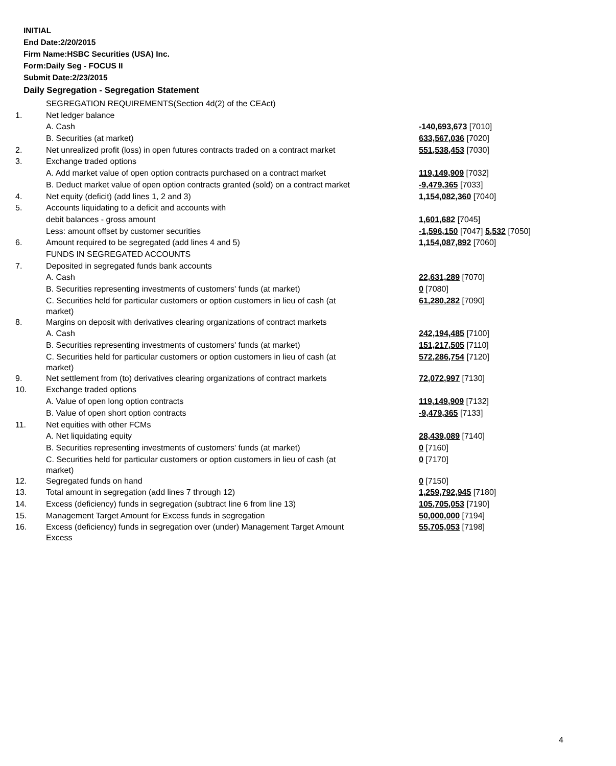INITIAL
End Date:2/20/2015
Firm Name:HSBC Securities (USA) Inc.
Form:Daily Seg - FOCUS II
Submit Date:2/23/2015
Daily Segregation - Segregation Statement
| | SEGREGATION REQUIREMENTS(Section 4d(2) of the CEAct) | |
| 1. | Net ledger balance | |
| | A. Cash | -140,693,673 [7010] |
| | B. Securities (at market) | 633,567,036 [7020] |
| 2. | Net unrealized profit (loss) in open futures contracts traded on a contract market | 551,538,453 [7030] |
| 3. | Exchange traded options | |
| | A. Add market value of open option contracts purchased on a contract market | 119,149,909 [7032] |
| | B. Deduct market value of open option contracts granted (sold) on a contract market | -9,479,365 [7033] |
| 4. | Net equity (deficit) (add lines 1, 2 and 3) | 1,154,082,360 [7040] |
| 5. | Accounts liquidating to a deficit and accounts with | |
| | debit balances - gross amount | 1,601,682 [7045] |
| | Less: amount offset by customer securities | -1,596,150 [7047] 5,532 [7050] |
| 6. | Amount required to be segregated (add lines 4 and 5) | 1,154,087,892 [7060] |
| | FUNDS IN SEGREGATED ACCOUNTS | |
| 7. | Deposited in segregated funds bank accounts | |
| | A. Cash | 22,631,289 [7070] |
| | B. Securities representing investments of customers' funds (at market) | 0 [7080] |
| | C. Securities held for particular customers or option customers in lieu of cash (at market) | 61,280,282 [7090] |
| 8. | Margins on deposit with derivatives clearing organizations of contract markets | |
| | A. Cash | 242,194,485 [7100] |
| | B. Securities representing investments of customers' funds (at market) | 151,217,505 [7110] |
| | C. Securities held for particular customers or option customers in lieu of cash (at market) | 572,286,754 [7120] |
| 9. | Net settlement from (to) derivatives clearing organizations of contract markets | 72,072,997 [7130] |
| 10. | Exchange traded options | |
| | A. Value of open long option contracts | 119,149,909 [7132] |
| | B. Value of open short option contracts | -9,479,365 [7133] |
| 11. | Net equities with other FCMs | |
| | A. Net liquidating equity | 28,439,089 [7140] |
| | B. Securities representing investments of customers' funds (at market) | 0 [7160] |
| | C. Securities held for particular customers or option customers in lieu of cash (at market) | 0 [7170] |
| 12. | Segregated funds on hand | 0 [7150] |
| 13. | Total amount in segregation (add lines 7 through 12) | 1,259,792,945 [7180] |
| 14. | Excess (deficiency) funds in segregation (subtract line 6 from line 13) | 105,705,053 [7190] |
| 15. | Management Target Amount for Excess funds in segregation | 50,000,000 [7194] |
| 16. | Excess (deficiency) funds in segregation over (under) Management Target Amount Excess | 55,705,053 [7198] |
4